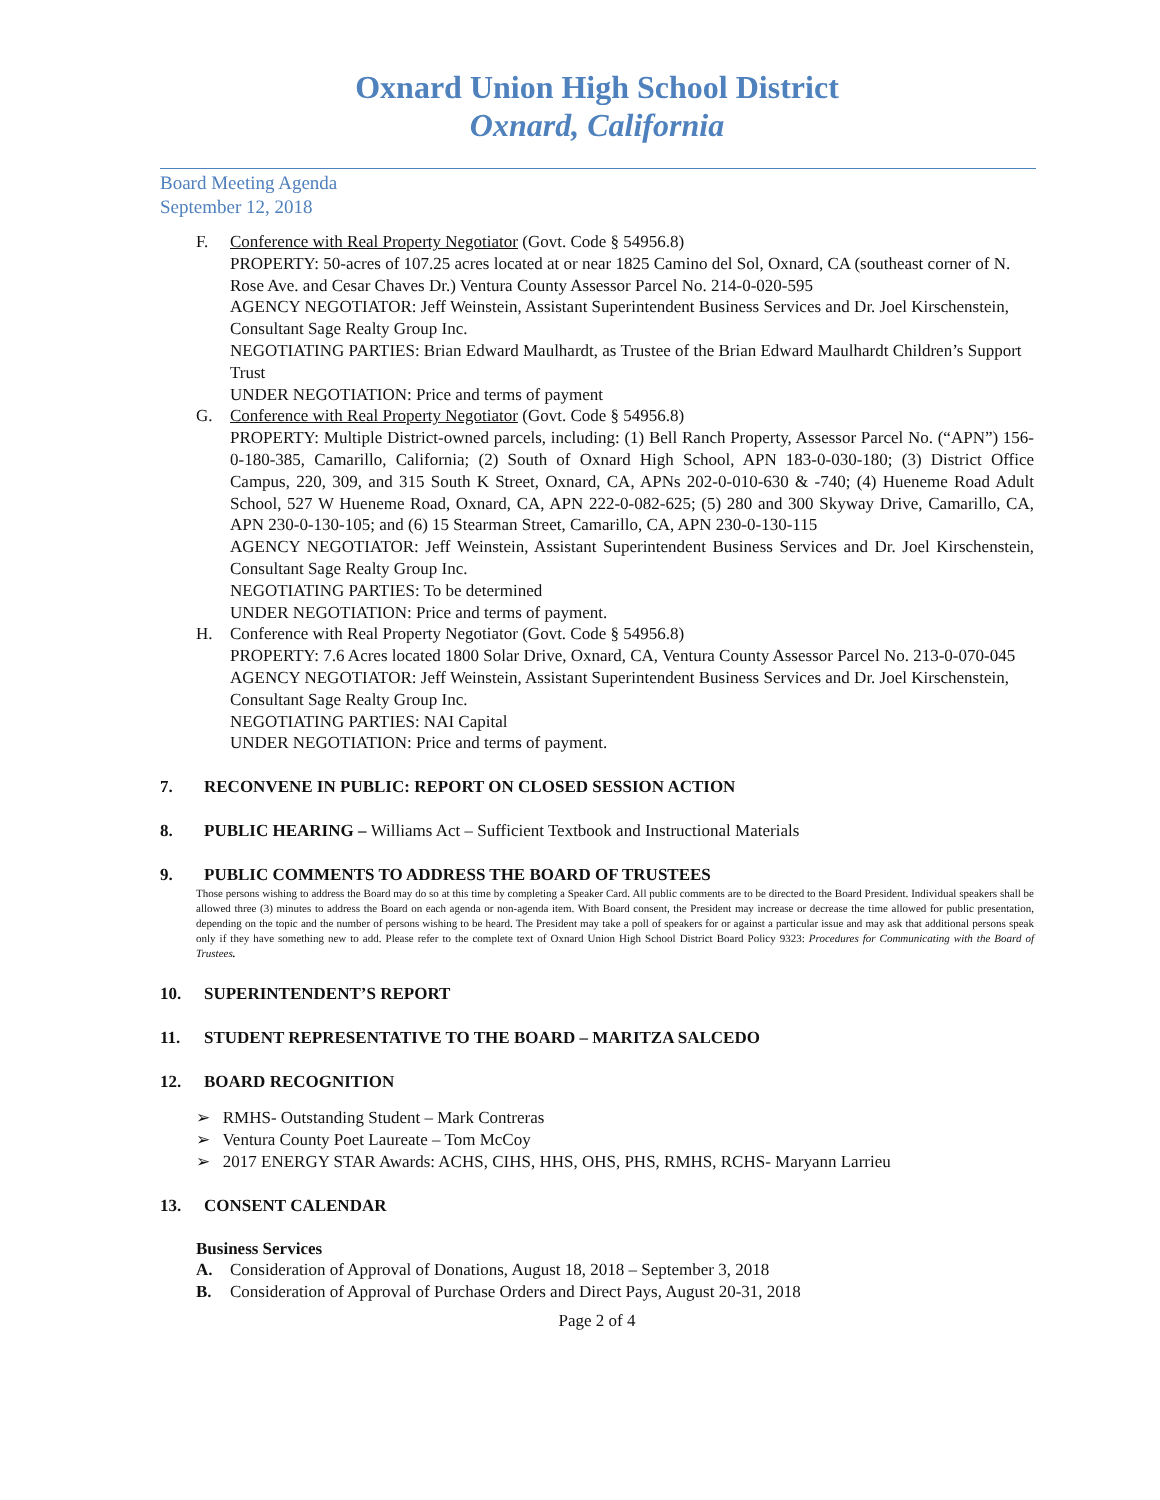Oxnard Union High School District
Oxnard, California
Board Meeting Agenda
September 12, 2018
F. Conference with Real Property Negotiator (Govt. Code § 54956.8)
PROPERTY: 50-acres of 107.25 acres located at or near 1825 Camino del Sol, Oxnard, CA (southeast corner of N. Rose Ave. and Cesar Chaves Dr.) Ventura County Assessor Parcel No. 214-0-020-595
AGENCY NEGOTIATOR: Jeff Weinstein, Assistant Superintendent Business Services and Dr. Joel Kirschenstein, Consultant Sage Realty Group Inc.
NEGOTIATING PARTIES: Brian Edward Maulhardt, as Trustee of the Brian Edward Maulhardt Children’s Support Trust
UNDER NEGOTIATION: Price and terms of payment
G. Conference with Real Property Negotiator (Govt. Code § 54956.8)
PROPERTY: Multiple District-owned parcels, including: (1) Bell Ranch Property, Assessor Parcel No. (“APN”) 156-0-180-385, Camarillo, California; (2) South of Oxnard High School, APN 183-0-030-180; (3) District Office Campus, 220, 309, and 315 South K Street, Oxnard, CA, APNs 202-0-010-630 & -740; (4) Hueneme Road Adult School, 527 W Hueneme Road, Oxnard, CA, APN 222-0-082-625; (5) 280 and 300 Skyway Drive, Camarillo, CA, APN 230-0-130-105; and (6) 15 Stearman Street, Camarillo, CA, APN 230-0-130-115
AGENCY NEGOTIATOR: Jeff Weinstein, Assistant Superintendent Business Services and Dr. Joel Kirschenstein, Consultant Sage Realty Group Inc.
NEGOTIATING PARTIES: To be determined
UNDER NEGOTIATION: Price and terms of payment.
H. Conference with Real Property Negotiator (Govt. Code § 54956.8)
PROPERTY: 7.6 Acres located 1800 Solar Drive, Oxnard, CA, Ventura County Assessor Parcel No. 213-0-070-045
AGENCY NEGOTIATOR: Jeff Weinstein, Assistant Superintendent Business Services and Dr. Joel Kirschenstein, Consultant Sage Realty Group Inc.
NEGOTIATING PARTIES: NAI Capital
UNDER NEGOTIATION: Price and terms of payment.
7. RECONVENE IN PUBLIC: REPORT ON CLOSED SESSION ACTION
8. PUBLIC HEARING – Williams Act – Sufficient Textbook and Instructional Materials
9. PUBLIC COMMENTS TO ADDRESS THE BOARD OF TRUSTEES
Those persons wishing to address the Board may do so at this time by completing a Speaker Card. All public comments are to be directed to the Board President. Individual speakers shall be allowed three (3) minutes to address the Board on each agenda or non-agenda item. With Board consent, the President may increase or decrease the time allowed for public presentation, depending on the topic and the number of persons wishing to be heard. The President may take a poll of speakers for or against a particular issue and may ask that additional persons speak only if they have something new to add. Please refer to the complete text of Oxnard Union High School District Board Policy 9323: Procedures for Communicating with the Board of Trustees.
10. SUPERINTENDENT’S REPORT
11. STUDENT REPRESENTATIVE TO THE BOARD – MARITZA SALCEDO
12. BOARD RECOGNITION
➢ RMHS- Outstanding Student – Mark Contreras
➢ Ventura County Poet Laureate – Tom McCoy
➢ 2017 ENERGY STAR Awards: ACHS, CIHS, HHS, OHS, PHS, RMHS, RCHS- Maryann Larrieu
13. CONSENT CALENDAR
Business Services
A. Consideration of Approval of Donations, August 18, 2018 – September 3, 2018
B. Consideration of Approval of Purchase Orders and Direct Pays, August 20-31, 2018
Page 2 of 4